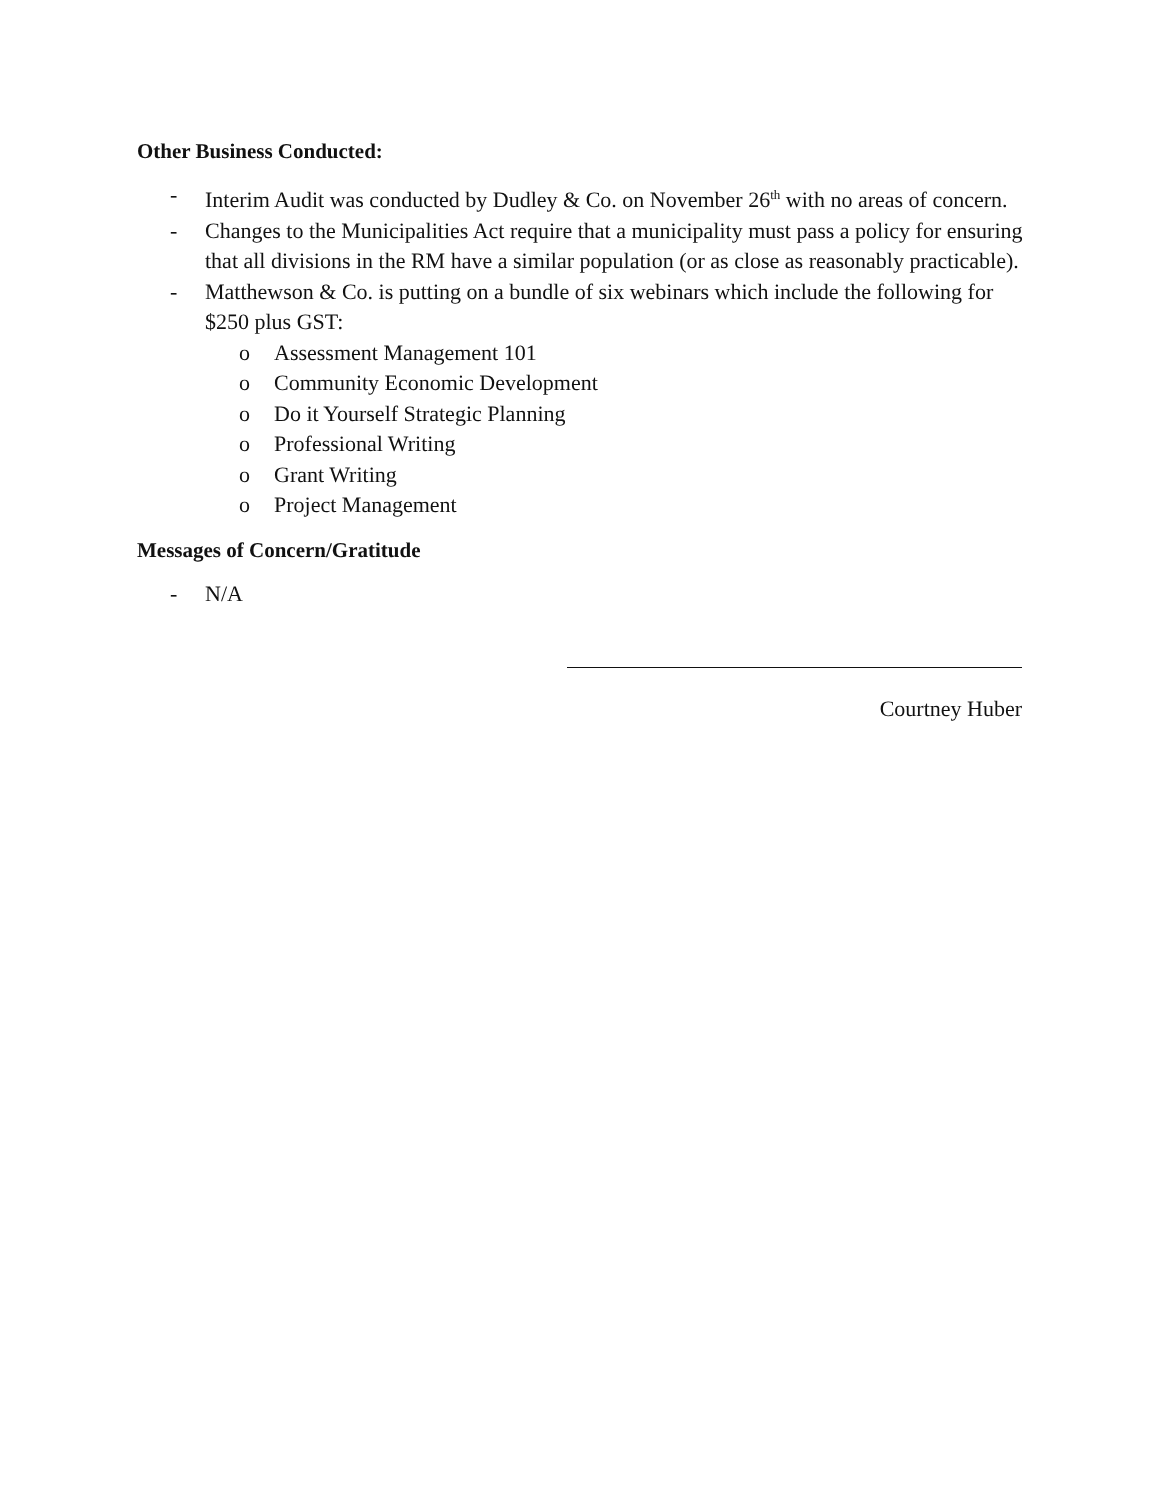Other Business Conducted:
- Interim Audit was conducted by Dudley & Co. on November 26<sup>th</sup> with no areas of concern.
- Changes to the Municipalities Act require that a municipality must pass a policy for ensuring that all divisions in the RM have a similar population (or as close as reasonably practicable).
- Matthewson & Co. is putting on a bundle of six webinars which include the following for $250 plus GST:
o Assessment Management 101
o Community Economic Development
o Do it Yourself Strategic Planning
o Professional Writing
o Grant Writing
o Project Management
Messages of Concern/Gratitude
- N/A
Courtney Huber